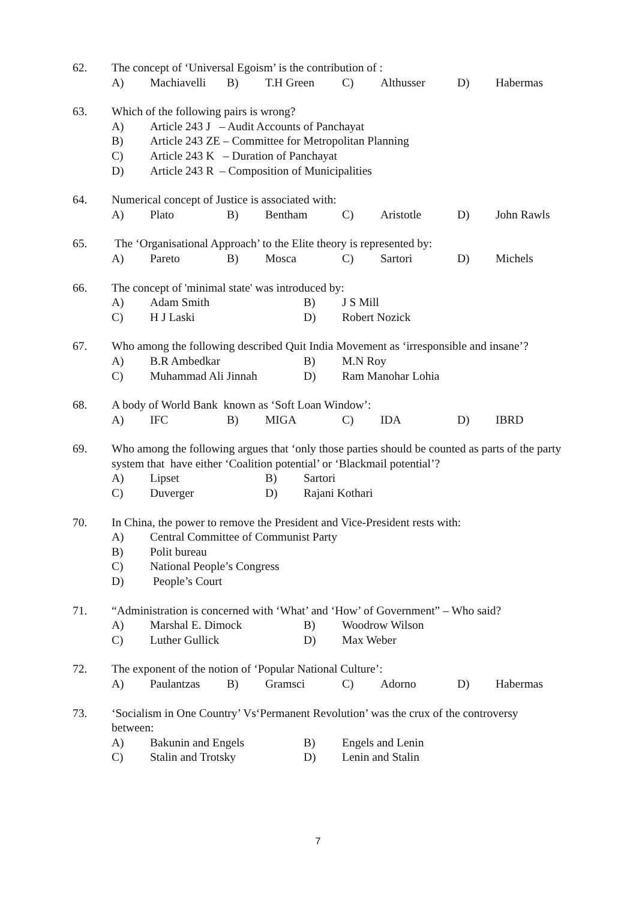62. The concept of ‘Universal Egoism’ is the contribution of :
A) Machiavelli B) T.H Green C) Althusser D) Habermas
63. Which of the following pairs is wrong?
A) Article 243 J – Audit Accounts of Panchayat
B) Article 243 ZE – Committee for Metropolitan Planning
C) Article 243 K – Duration of Panchayat
D) Article 243 R – Composition of Municipalities
64. Numerical concept of Justice is associated with:
A) Plato B) Bentham C) Aristotle D) John Rawls
65. The ‘Organisational Approach’ to the Elite theory is represented by:
A) Pareto B) Mosca C) Sartori D) Michels
66. The concept of 'minimal state' was introduced by:
A) Adam Smith B) J S Mill
C) H J Laski D) Robert Nozick
67. Who among the following described Quit India Movement as ‘irresponsible and insane’?
A) B.R Ambedkar B) M.N Roy
C) Muhammad Ali Jinnah D) Ram Manohar Lohia
68. A body of World Bank known as ‘Soft Loan Window’:
A) IFC B) MIGA C) IDA D) IBRD
69. Who among the following argues that ‘only those parties should be counted as parts of the party system that have either ‘Coalition potential’ or ‘Blackmail potential’?
A) Lipset B) Sartori
C) Duverger D) Rajani Kothari
70. In China, the power to remove the President and Vice-President rests with:
A) Central Committee of Communist Party
B) Polit bureau
C) National People’s Congress
D) People’s Court
71. “Administration is concerned with ‘What’ and ‘How’ of Government” – Who said?
A) Marshal E. Dimock B) Woodrow Wilson
C) Luther Gullick D) Max Weber
72. The exponent of the notion of ‘Popular National Culture’:
A) Paulantzas B) Gramsci C) Adorno D) Habermas
73. ‘Socialism in One Country’ Vs‘Permanent Revolution’ was the crux of the controversy between:
A) Bakunin and Engels B) Engels and Lenin
C) Stalin and Trotsky D) Lenin and Stalin
7